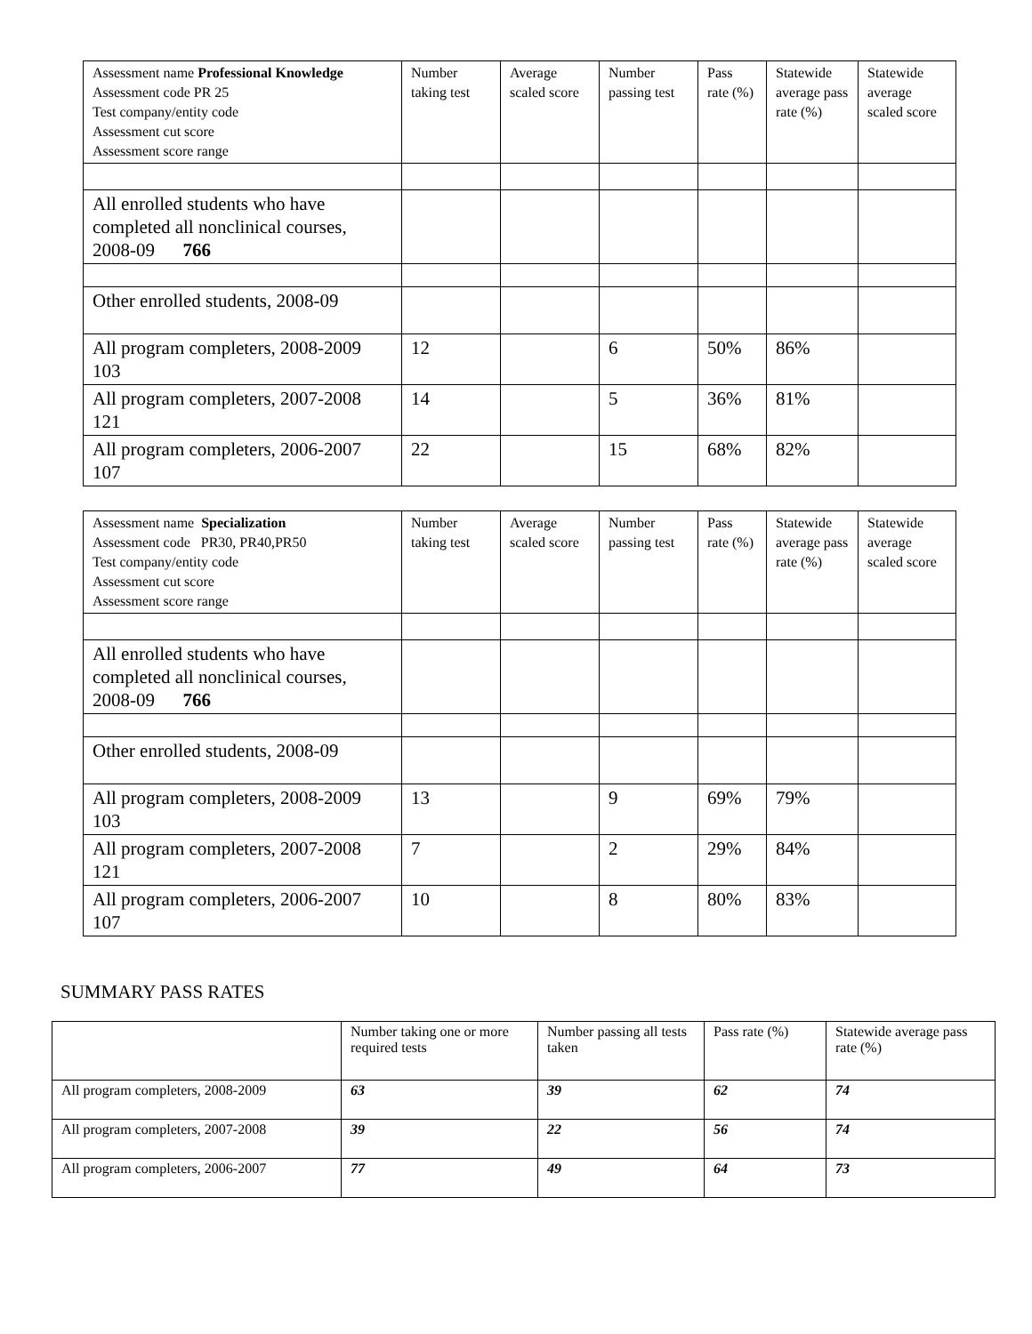| Assessment name Professional Knowledge Assessment code PR 25 Test company/entity code Assessment cut score Assessment score range | Number taking test | Average scaled score | Number passing test | Pass rate (%) | Statewide average pass rate (%) | Statewide average scaled score |
| All enrolled students who have completed all nonclinical courses, 2008-09 766 | | | | | | |
| Other enrolled students, 2008-09 | | | | | | |
| All program completers, 2008-2009 103 | 12 | | 6 | 50% | 86% | |
| All program completers, 2007-2008 121 | 14 | | 5 | 36% | 81% | |
| All program completers, 2006-2007 107 | 22 | | 15 | 68% | 82% | |
| Assessment name Specialization Assessment code PR30, PR40,PR50 Test company/entity code Assessment cut score Assessment score range | Number taking test | Average scaled score | Number passing test | Pass rate (%) | Statewide average pass rate (%) | Statewide average scaled score |
| All enrolled students who have completed all nonclinical courses, 2008-09 766 | | | | | | |
| Other enrolled students, 2008-09 | | | | | | |
| All program completers, 2008-2009 103 | 13 | | 9 | 69% | 79% | |
| All program completers, 2007-2008 121 | 7 | | 2 | 29% | 84% | |
| All program completers, 2006-2007 107 | 10 | | 8 | 80% | 83% | |
SUMMARY PASS RATES
| | Number taking one or more required tests | Number passing all tests taken | Pass rate (%) | Statewide average pass rate (%) |
| All program completers, 2008-2009 | 63 | 39 | 62 | 74 |
| All program completers, 2007-2008 | 39 | 22 | 56 | 74 |
| All program completers, 2006-2007 | 77 | 49 | 64 | 73 |